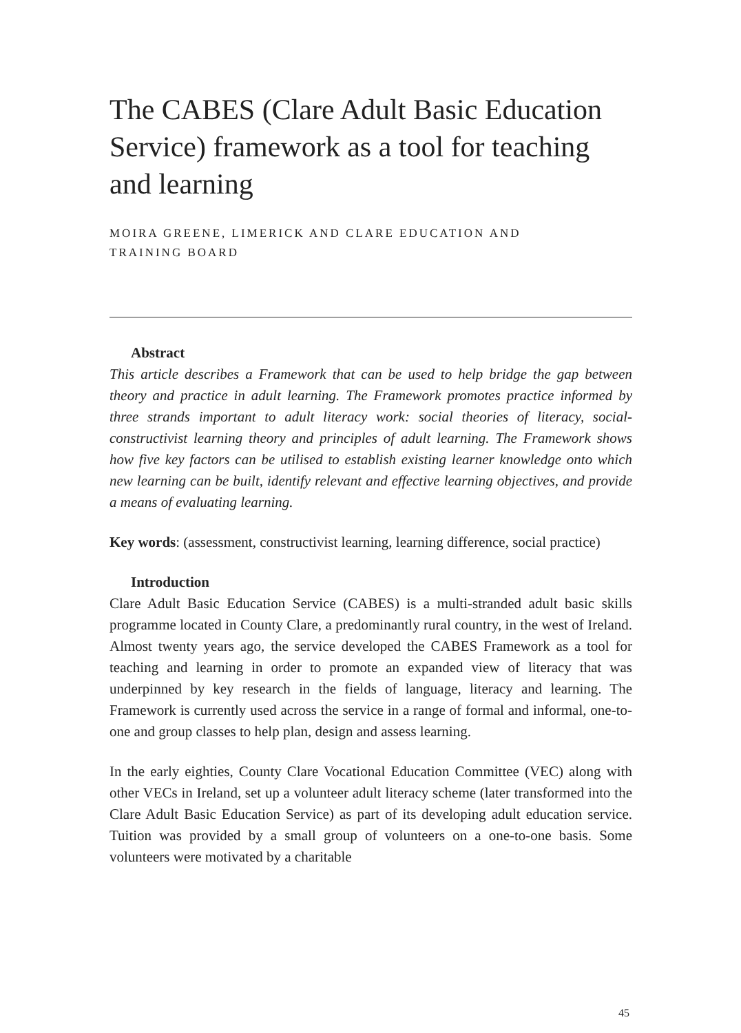The CABES (Clare Adult Basic Education Service) framework as a tool for teaching and learning
MOIRA GREENE, LIMERICK AND CLARE EDUCATION AND
TRAINING BOARD
Abstract
This article describes a Framework that can be used to help bridge the gap between theory and practice in adult learning. The Framework promotes practice informed by three strands important to adult literacy work: social theories of literacy, social-constructivist learning theory and principles of adult learning. The Framework shows how five key factors can be utilised to establish existing learner knowledge onto which new learning can be built, identify relevant and effective learning objectives, and provide a means of evaluating learning.
Key words: (assessment, constructivist learning, learning difference, social practice)
Introduction
Clare Adult Basic Education Service (CABES) is a multi-stranded adult basic skills programme located in County Clare, a predominantly rural country, in the west of Ireland. Almost twenty years ago, the service developed the CABES Framework as a tool for teaching and learning in order to promote an expanded view of literacy that was underpinned by key research in the fields of language, literacy and learning. The Framework is currently used across the service in a range of formal and informal, one-to-one and group classes to help plan, design and assess learning.
In the early eighties, County Clare Vocational Education Committee (VEC) along with other VECs in Ireland, set up a volunteer adult literacy scheme (later transformed into the Clare Adult Basic Education Service) as part of its developing adult education service. Tuition was provided by a small group of volunteers on a one-to-one basis. Some volunteers were motivated by a charitable
45